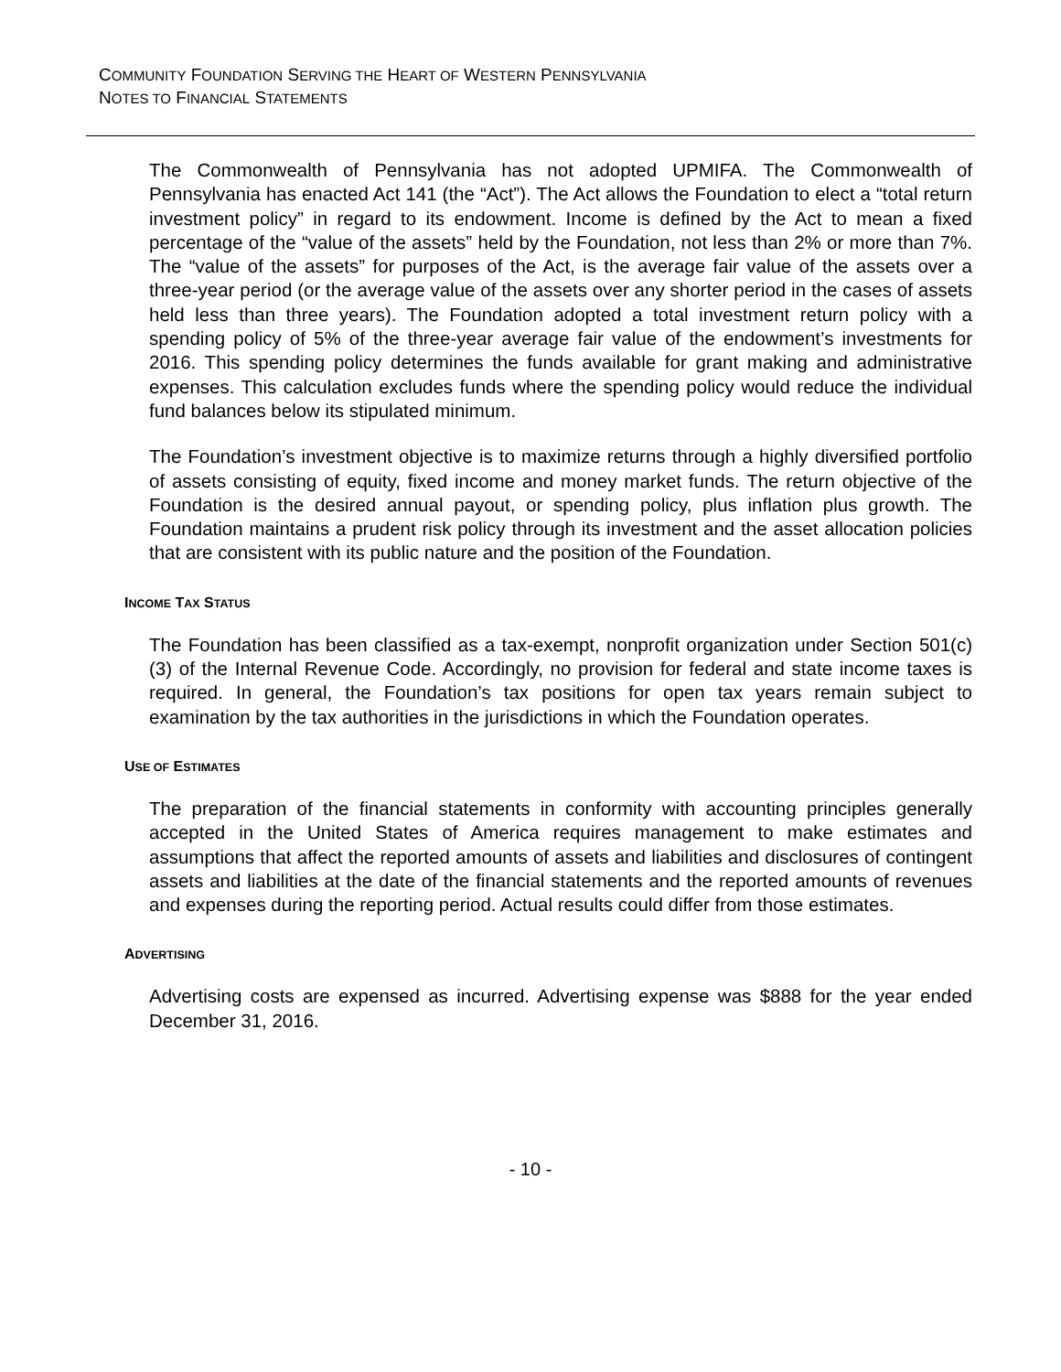COMMUNITY FOUNDATION SERVING THE HEART OF WESTERN PENNSYLVANIA
NOTES TO FINANCIAL STATEMENTS
The Commonwealth of Pennsylvania has not adopted UPMIFA. The Commonwealth of Pennsylvania has enacted Act 141 (the “Act”). The Act allows the Foundation to elect a “total return investment policy” in regard to its endowment. Income is defined by the Act to mean a fixed percentage of the “value of the assets” held by the Foundation, not less than 2% or more than 7%. The “value of the assets” for purposes of the Act, is the average fair value of the assets over a three-year period (or the average value of the assets over any shorter period in the cases of assets held less than three years). The Foundation adopted a total investment return policy with a spending policy of 5% of the three-year average fair value of the endowment’s investments for 2016. This spending policy determines the funds available for grant making and administrative expenses. This calculation excludes funds where the spending policy would reduce the individual fund balances below its stipulated minimum.
The Foundation’s investment objective is to maximize returns through a highly diversified portfolio of assets consisting of equity, fixed income and money market funds. The return objective of the Foundation is the desired annual payout, or spending policy, plus inflation plus growth. The Foundation maintains a prudent risk policy through its investment and the asset allocation policies that are consistent with its public nature and the position of the Foundation.
INCOME TAX STATUS
The Foundation has been classified as a tax-exempt, nonprofit organization under Section 501(c)(3) of the Internal Revenue Code. Accordingly, no provision for federal and state income taxes is required. In general, the Foundation’s tax positions for open tax years remain subject to examination by the tax authorities in the jurisdictions in which the Foundation operates.
USE OF ESTIMATES
The preparation of the financial statements in conformity with accounting principles generally accepted in the United States of America requires management to make estimates and assumptions that affect the reported amounts of assets and liabilities and disclosures of contingent assets and liabilities at the date of the financial statements and the reported amounts of revenues and expenses during the reporting period. Actual results could differ from those estimates.
ADVERTISING
Advertising costs are expensed as incurred. Advertising expense was $888 for the year ended December 31, 2016.
- 10 -